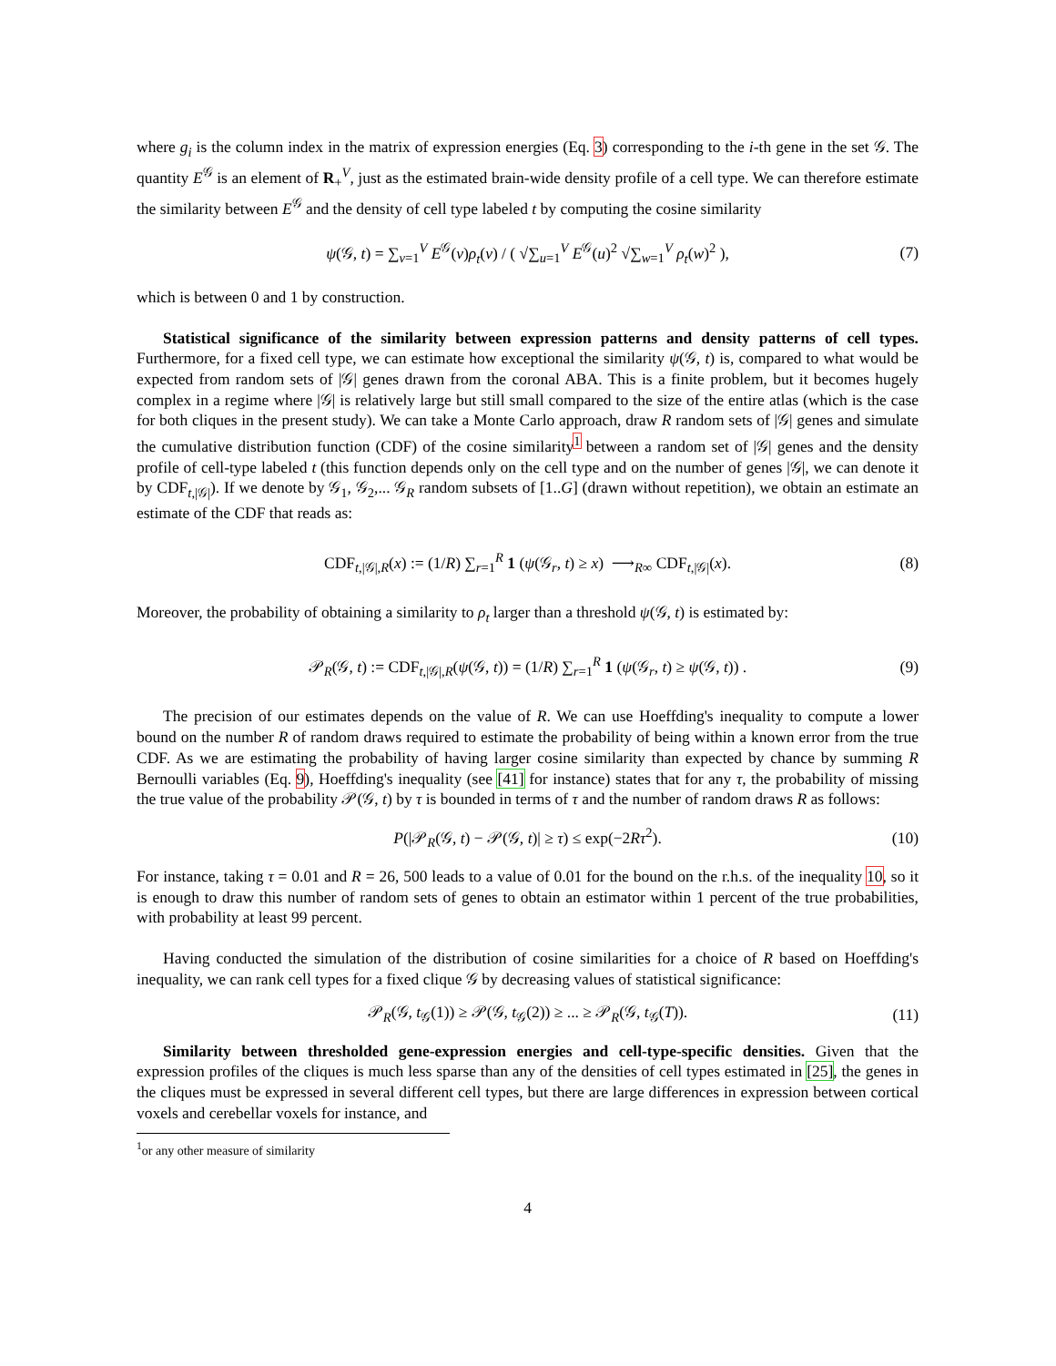where g<sub>i</sub> is the column index in the matrix of expression energies (Eq. 3) corresponding to the i-th gene in the set 𝒢. The quantity E<sup>𝒢</sup> is an element of R<sub>+</sub><sup>V</sup>, just as the estimated brain-wide density profile of a cell type. We can therefore estimate the similarity between E<sup>𝒢</sup> and the density of cell type labeled t by computing the cosine similarity
ψ(𝒢, t) = ∑<sub>v=1</sub><sup>V</sup> E<sup>𝒢</sup>(v)ρ<sub>t</sub>(v) / ( √∑<sub>u=1</sub><sup>V</sup> E<sup>𝒢</sup>(u)<sup>2</sup> √∑<sub>w=1</sub><sup>V</sup> ρ<sub>t</sub>(w)<sup>2</sup> ), (7)
which is between 0 and 1 by construction.
Statistical significance of the similarity between expression patterns and density patterns of cell types. Furthermore, for a fixed cell type, we can estimate how exceptional the similarity ψ(𝒢, t) is, compared to what would be expected from random sets of |𝒢| genes drawn from the coronal ABA. This is a finite problem, but it becomes hugely complex in a regime where |𝒢| is relatively large but still small compared to the size of the entire atlas (which is the case for both cliques in the present study). We can take a Monte Carlo approach, draw R random sets of |𝒢| genes and simulate the cumulative distribution function (CDF) of the cosine similarity<sup>1</sup> between a random set of |𝒢| genes and the density profile of cell-type labeled t (this function depends only on the cell type and on the number of genes |𝒢|, we can denote it by CDF<sub>t,|𝒢|</sub>). If we denote by 𝒢<sub>1</sub>, 𝒢<sub>2</sub>,... 𝒢<sub>R</sub> random subsets of [1..G] (drawn without repetition), we obtain an estimate an estimate of the CDF that reads as:
CDF<sub>t,|𝒢|,R</sub>(x) := (1/R) ∑<sub>r=1</sub><sup>R</sup> 1 (ψ(𝒢<sub>r</sub>, t) ≥ x) ⟶<sub>R∞</sub> CDF<sub>t,|𝒢|</sub>(x). (8)
Moreover, the probability of obtaining a similarity to ρ<sub>t</sub> larger than a threshold ψ(𝒢, t) is estimated by:
𝒫<sub>R</sub>(𝒢, t) := CDF<sub>t,|𝒢|,R</sub>(ψ(𝒢, t)) = (1/R) ∑<sub>r=1</sub><sup>R</sup> 1 (ψ(𝒢<sub>r</sub>, t) ≥ ψ(𝒢, t)) . (9)
The precision of our estimates depends on the value of R. We can use Hoeffding's inequality to compute a lower bound on the number R of random draws required to estimate the probability of being within a known error from the true CDF. As we are estimating the probability of having larger cosine similarity than expected by chance by summing R Bernoulli variables (Eq. 9), Hoeffding's inequality (see [41] for instance) states that for any τ, the probability of missing the true value of the probability 𝒫(𝒢, t) by τ is bounded in terms of τ and the number of random draws R as follows:
P(|𝒫<sub>R</sub>(𝒢, t) − 𝒫(𝒢, t)| ≥ τ) ≤ exp(−2Rτ<sup>2</sup>). (10)
For instance, taking τ = 0.01 and R = 26, 500 leads to a value of 0.01 for the bound on the r.h.s. of the inequality 10, so it is enough to draw this number of random sets of genes to obtain an estimator within 1 percent of the true probabilities, with probability at least 99 percent.
Having conducted the simulation of the distribution of cosine similarities for a choice of R based on Hoeffding's inequality, we can rank cell types for a fixed clique 𝒢 by decreasing values of statistical significance:
𝒫<sub>R</sub>(𝒢, t<sub>𝒢</sub>(1)) ≥ 𝒫(𝒢, t<sub>𝒢</sub>(2)) ≥ ... ≥ 𝒫<sub>R</sub>(𝒢, t<sub>𝒢</sub>(T)). (11)
Similarity between thresholded gene-expression energies and cell-type-specific densities. Given that the expression profiles of the cliques is much less sparse than any of the densities of cell types estimated in [25], the genes in the cliques must be expressed in several different cell types, but there are large differences in expression between cortical voxels and cerebellar voxels for instance, and
<sup>1</sup> or any other measure of similarity
4